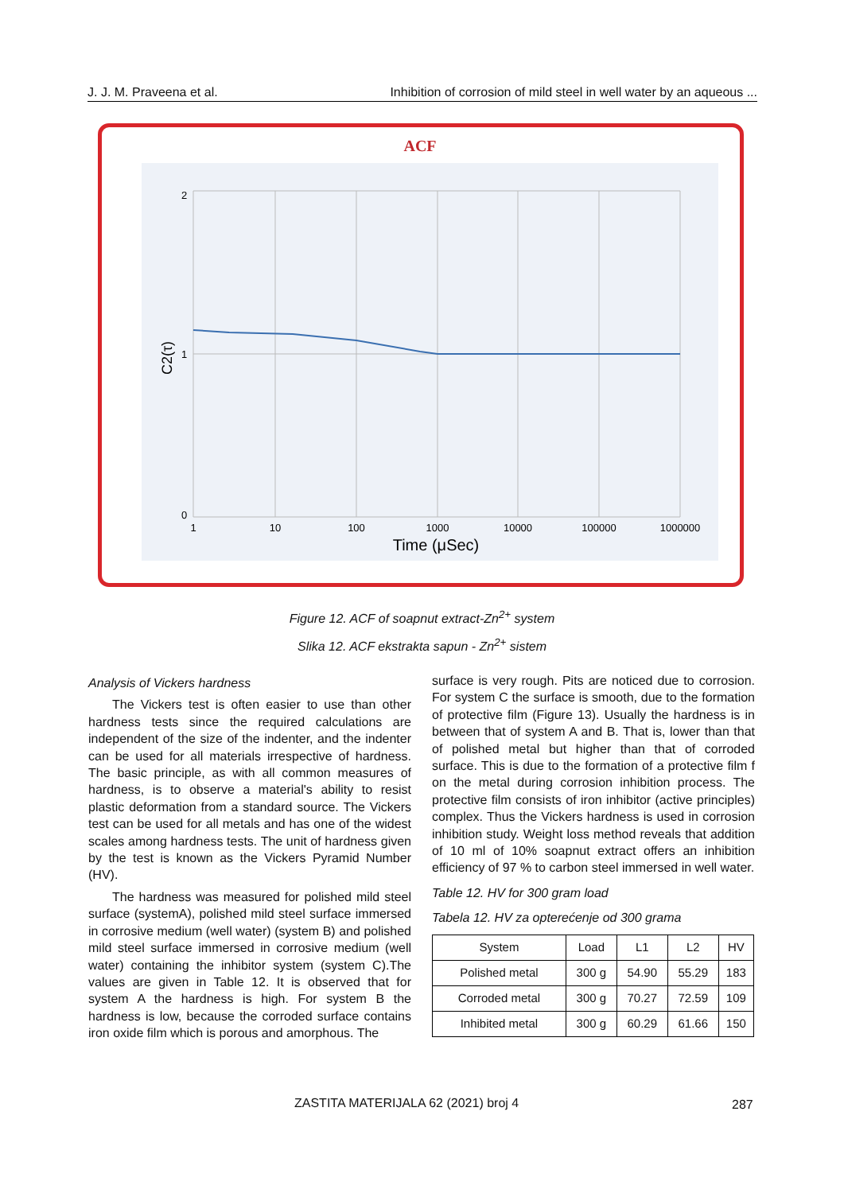J. J. M. Praveena et al. Inhibition of corrosion of mild steel in well water by an aqueous ...
ACF
2
1
0
C2(τ)
1
10
100
1000
10000
100000
1000000
Time (μSec)
Figure 12. ACF of soapnut extract-Zn<sup>2+</sup> system
Slika 12. ACF ekstrakta sapun - Zn<sup>2+</sup> sistem
Analysis of Vickers hardness
The Vickers test is often easier to use than other hardness tests since the required calculations are independent of the size of the indenter, and the indenter can be used for all materials irrespective of hardness. The basic principle, as with all common measures of hardness, is to observe a material's ability to resist plastic deformation from a standard source. The Vickers test can be used for all metals and has one of the widest scales among hardness tests. The unit of hardness given by the test is known as the Vickers Pyramid Number (HV).
The hardness was measured for polished mild steel surface (systemA), polished mild steel surface immersed in corrosive medium (well water) (system B) and polished mild steel surface immersed in corrosive medium (well water) containing the inhibitor system (system C).The values are given in Table 12. It is observed that for system A the hardness is high. For system B the hardness is low, because the corroded surface contains iron oxide film which is porous and amorphous. The
surface is very rough. Pits are noticed due to corrosion. For system C the surface is smooth, due to the formation of protective film (Figure 13). Usually the hardness is in between that of system A and B. That is, lower than that of polished metal but higher than that of corroded surface. This is due to the formation of a protective film f on the metal during corrosion inhibition process. The protective film consists of iron inhibitor (active principles) complex. Thus the Vickers hardness is used in corrosion inhibition study. Weight loss method reveals that addition of 10 ml of 10% soapnut extract offers an inhibition efficiency of 97 % to carbon steel immersed in well water.
Table 12. HV for 300 gram load
Tabela 12. HV za opterećenje od 300 grama
| System | Load | L1 | L2 | HV |
| --- | --- | --- | --- | --- |
| Polished metal | 300 g | 54.90 | 55.29 | 183 |
| Corroded metal | 300 g | 70.27 | 72.59 | 109 |
| Inhibited metal | 300 g | 60.29 | 61.66 | 150 |
ZASTITA MATERIJALA 62 (2021) broj 4
287